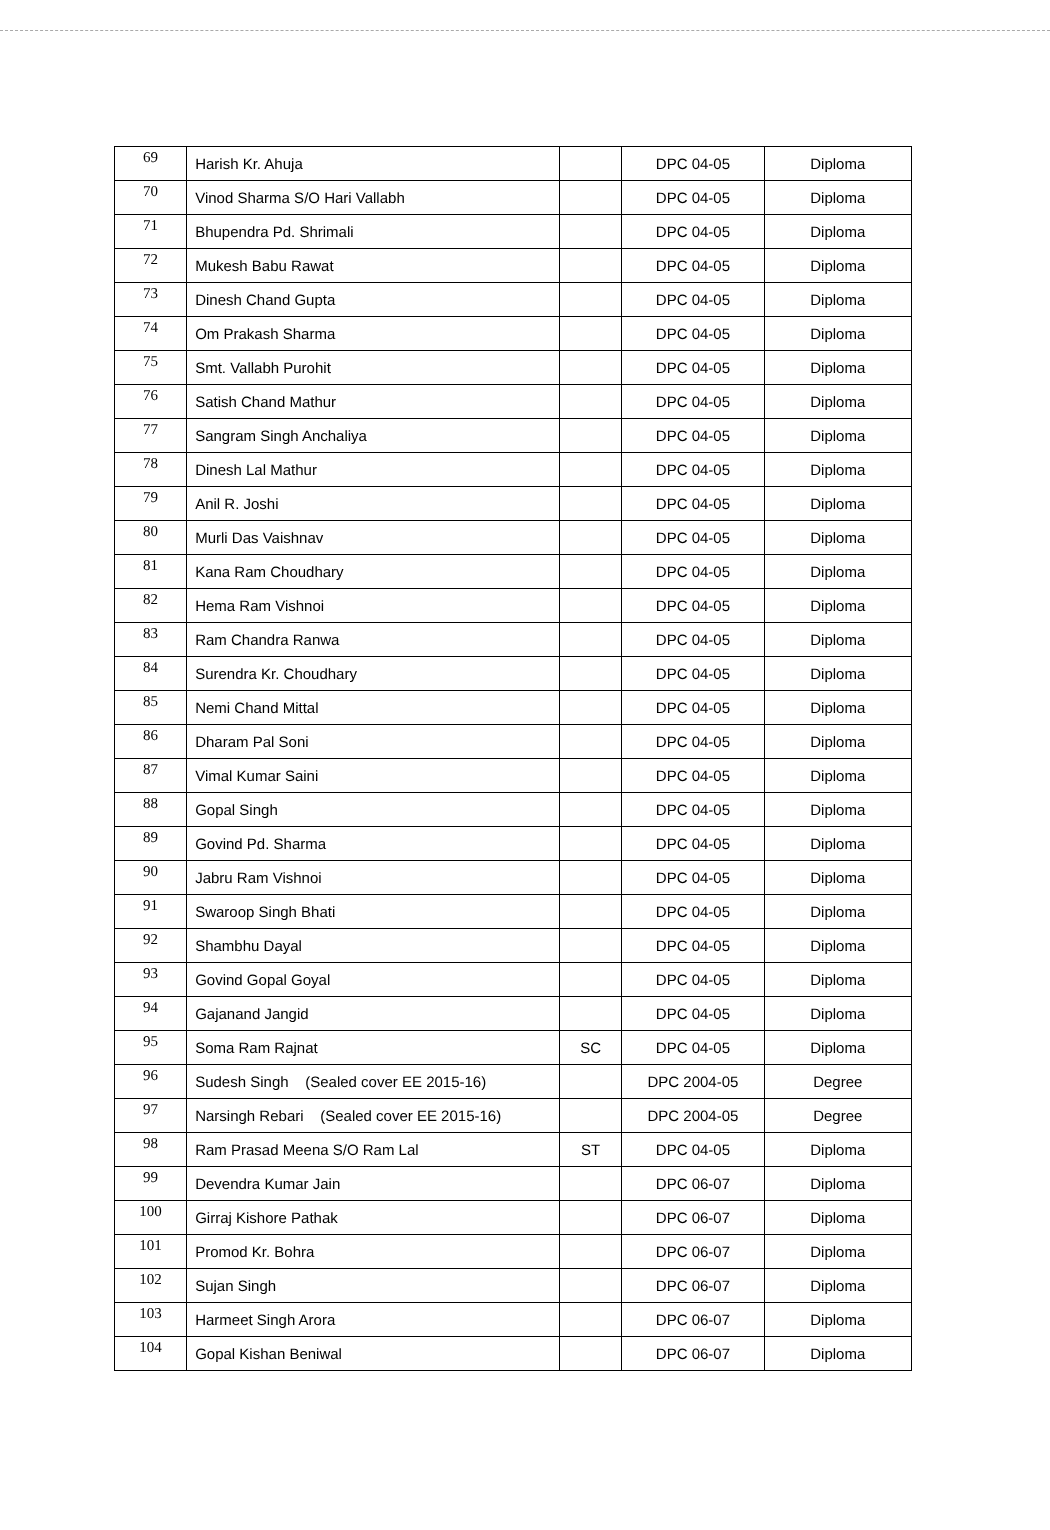| 69 | Harish Kr. Ahuja | | DPC 04-05 | Diploma |
| 70 | Vinod Sharma S/O Hari Vallabh | | DPC 04-05 | Diploma |
| 71 | Bhupendra Pd. Shrimali | | DPC 04-05 | Diploma |
| 72 | Mukesh Babu Rawat | | DPC 04-05 | Diploma |
| 73 | Dinesh Chand Gupta | | DPC 04-05 | Diploma |
| 74 | Om Prakash Sharma | | DPC 04-05 | Diploma |
| 75 | Smt. Vallabh Purohit | | DPC 04-05 | Diploma |
| 76 | Satish Chand Mathur | | DPC 04-05 | Diploma |
| 77 | Sangram Singh Anchaliya | | DPC 04-05 | Diploma |
| 78 | Dinesh Lal Mathur | | DPC 04-05 | Diploma |
| 79 | Anil R. Joshi | | DPC 04-05 | Diploma |
| 80 | Murli Das Vaishnav | | DPC 04-05 | Diploma |
| 81 | Kana Ram Choudhary | | DPC 04-05 | Diploma |
| 82 | Hema Ram Vishnoi | | DPC 04-05 | Diploma |
| 83 | Ram Chandra Ranwa | | DPC 04-05 | Diploma |
| 84 | Surendra Kr. Choudhary | | DPC 04-05 | Diploma |
| 85 | Nemi Chand Mittal | | DPC 04-05 | Diploma |
| 86 | Dharam Pal Soni | | DPC 04-05 | Diploma |
| 87 | Vimal Kumar Saini | | DPC 04-05 | Diploma |
| 88 | Gopal Singh | | DPC 04-05 | Diploma |
| 89 | Govind Pd. Sharma | | DPC 04-05 | Diploma |
| 90 | Jabru Ram Vishnoi | | DPC 04-05 | Diploma |
| 91 | Swaroop Singh Bhati | | DPC 04-05 | Diploma |
| 92 | Shambhu Dayal | | DPC 04-05 | Diploma |
| 93 | Govind Gopal Goyal | | DPC 04-05 | Diploma |
| 94 | Gajanand Jangid | | DPC 04-05 | Diploma |
| 95 | Soma Ram Rajnat | SC | DPC 04-05 | Diploma |
| 96 | Sudesh Singh (Sealed cover EE 2015-16) | | DPC 2004-05 | Degree |
| 97 | Narsingh Rebari (Sealed cover EE 2015-16) | | DPC 2004-05 | Degree |
| 98 | Ram Prasad Meena S/O Ram Lal | ST | DPC 04-05 | Diploma |
| 99 | Devendra Kumar Jain | | DPC 06-07 | Diploma |
| 100 | Girraj Kishore Pathak | | DPC 06-07 | Diploma |
| 101 | Promod Kr. Bohra | | DPC 06-07 | Diploma |
| 102 | Sujan Singh | | DPC 06-07 | Diploma |
| 103 | Harmeet Singh Arora | | DPC 06-07 | Diploma |
| 104 | Gopal Kishan Beniwal | | DPC 06-07 | Diploma |